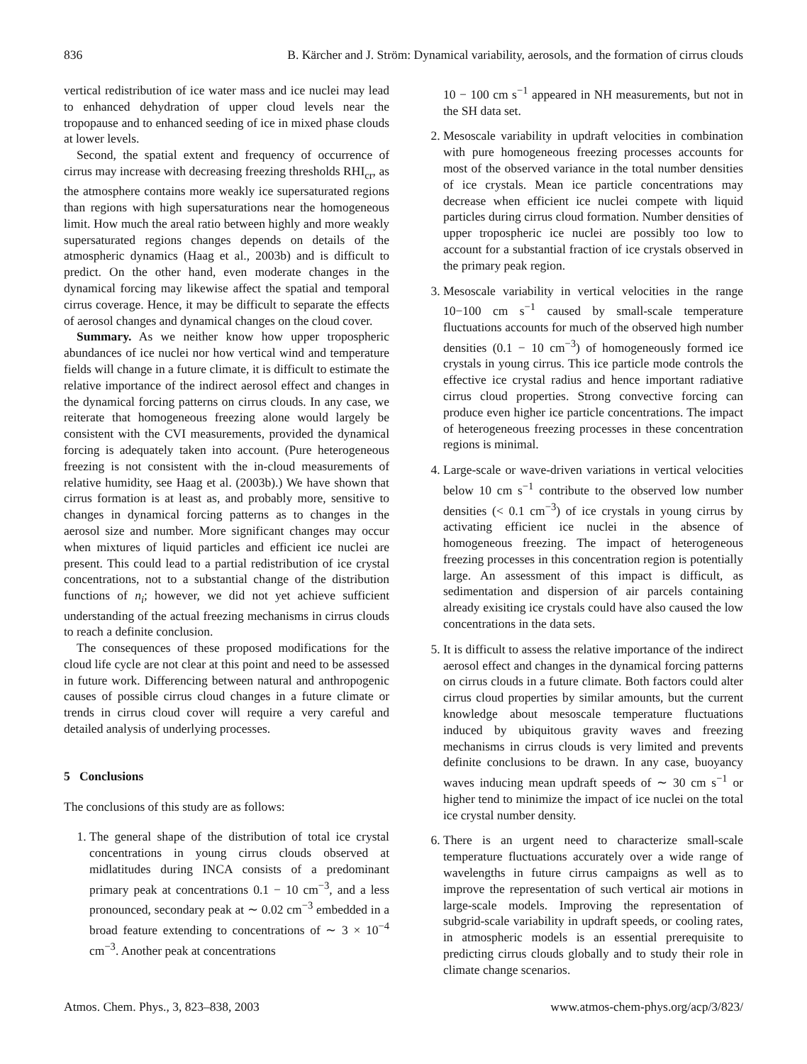836 B. Kärcher and J. Ström: Dynamical variability, aerosols, and the formation of cirrus clouds
vertical redistribution of ice water mass and ice nuclei may lead to enhanced dehydration of upper cloud levels near the tropopause and to enhanced seeding of ice in mixed phase clouds at lower levels.
Second, the spatial extent and frequency of occurrence of cirrus may increase with decreasing freezing thresholds RHI<sub>cr</sub>, as the atmosphere contains more weakly ice supersaturated regions than regions with high supersaturations near the homogeneous limit. How much the areal ratio between highly and more weakly supersaturated regions changes depends on details of the atmospheric dynamics (Haag et al., 2003b) and is difficult to predict. On the other hand, even moderate changes in the dynamical forcing may likewise affect the spatial and temporal cirrus coverage. Hence, it may be difficult to separate the effects of aerosol changes and dynamical changes on the cloud cover.
Summary. As we neither know how upper tropospheric abundances of ice nuclei nor how vertical wind and temperature fields will change in a future climate, it is difficult to estimate the relative importance of the indirect aerosol effect and changes in the dynamical forcing patterns on cirrus clouds. In any case, we reiterate that homogeneous freezing alone would largely be consistent with the CVI measurements, provided the dynamical forcing is adequately taken into account. (Pure heterogeneous freezing is not consistent with the in-cloud measurements of relative humidity, see Haag et al. (2003b).) We have shown that cirrus formation is at least as, and probably more, sensitive to changes in dynamical forcing patterns as to changes in the aerosol size and number. More significant changes may occur when mixtures of liquid particles and efficient ice nuclei are present. This could lead to a partial redistribution of ice crystal concentrations, not to a substantial change of the distribution functions of n<sub>i</sub>; however, we did not yet achieve sufficient understanding of the actual freezing mechanisms in cirrus clouds to reach a definite conclusion.
The consequences of these proposed modifications for the cloud life cycle are not clear at this point and need to be assessed in future work. Differencing between natural and anthropogenic causes of possible cirrus cloud changes in a future climate or trends in cirrus cloud cover will require a very careful and detailed analysis of underlying processes.
5 Conclusions
The conclusions of this study are as follows:
1. The general shape of the distribution of total ice crystal concentrations in young cirrus clouds observed at midlatitudes during INCA consists of a predominant primary peak at concentrations 0.1 − 10 cm<sup>−3</sup>, and a less pronounced, secondary peak at ∼ 0.02 cm<sup>−3</sup> embedded in a broad feature extending to concentrations of ∼ 3 × 10<sup>−4</sup> cm<sup>−3</sup>. Another peak at concentrations
10 − 100 cm s<sup>−1</sup> appeared in NH measurements, but not in the SH data set.
2. Mesoscale variability in updraft velocities in combination with pure homogeneous freezing processes accounts for most of the observed variance in the total number densities of ice crystals. Mean ice particle concentrations may decrease when efficient ice nuclei compete with liquid particles during cirrus cloud formation. Number densities of upper tropospheric ice nuclei are possibly too low to account for a substantial fraction of ice crystals observed in the primary peak region.
3. Mesoscale variability in vertical velocities in the range 10−100 cm s<sup>−1</sup> caused by small-scale temperature fluctuations accounts for much of the observed high number densities (0.1 − 10 cm<sup>−3</sup>) of homogeneously formed ice crystals in young cirrus. This ice particle mode controls the effective ice crystal radius and hence important radiative cirrus cloud properties. Strong convective forcing can produce even higher ice particle concentrations. The impact of heterogeneous freezing processes in these concentration regions is minimal.
4. Large-scale or wave-driven variations in vertical velocities below 10 cm s<sup>−1</sup> contribute to the observed low number densities (< 0.1 cm<sup>−3</sup>) of ice crystals in young cirrus by activating efficient ice nuclei in the absence of homogeneous freezing. The impact of heterogeneous freezing processes in this concentration region is potentially large. An assessment of this impact is difficult, as sedimentation and dispersion of air parcels containing already exisiting ice crystals could have also caused the low concentrations in the data sets.
5. It is difficult to assess the relative importance of the indirect aerosol effect and changes in the dynamical forcing patterns on cirrus clouds in a future climate. Both factors could alter cirrus cloud properties by similar amounts, but the current knowledge about mesoscale temperature fluctuations induced by ubiquitous gravity waves and freezing mechanisms in cirrus clouds is very limited and prevents definite conclusions to be drawn. In any case, buoyancy waves inducing mean updraft speeds of ∼ 30 cm s<sup>−1</sup> or higher tend to minimize the impact of ice nuclei on the total ice crystal number density.
6. There is an urgent need to characterize small-scale temperature fluctuations accurately over a wide range of wavelengths in future cirrus campaigns as well as to improve the representation of such vertical air motions in large-scale models. Improving the representation of subgrid-scale variability in updraft speeds, or cooling rates, in atmospheric models is an essential prerequisite to predicting cirrus clouds globally and to study their role in climate change scenarios.
Atmos. Chem. Phys., 3, 823–838, 2003 www.atmos-chem-phys.org/acp/3/823/